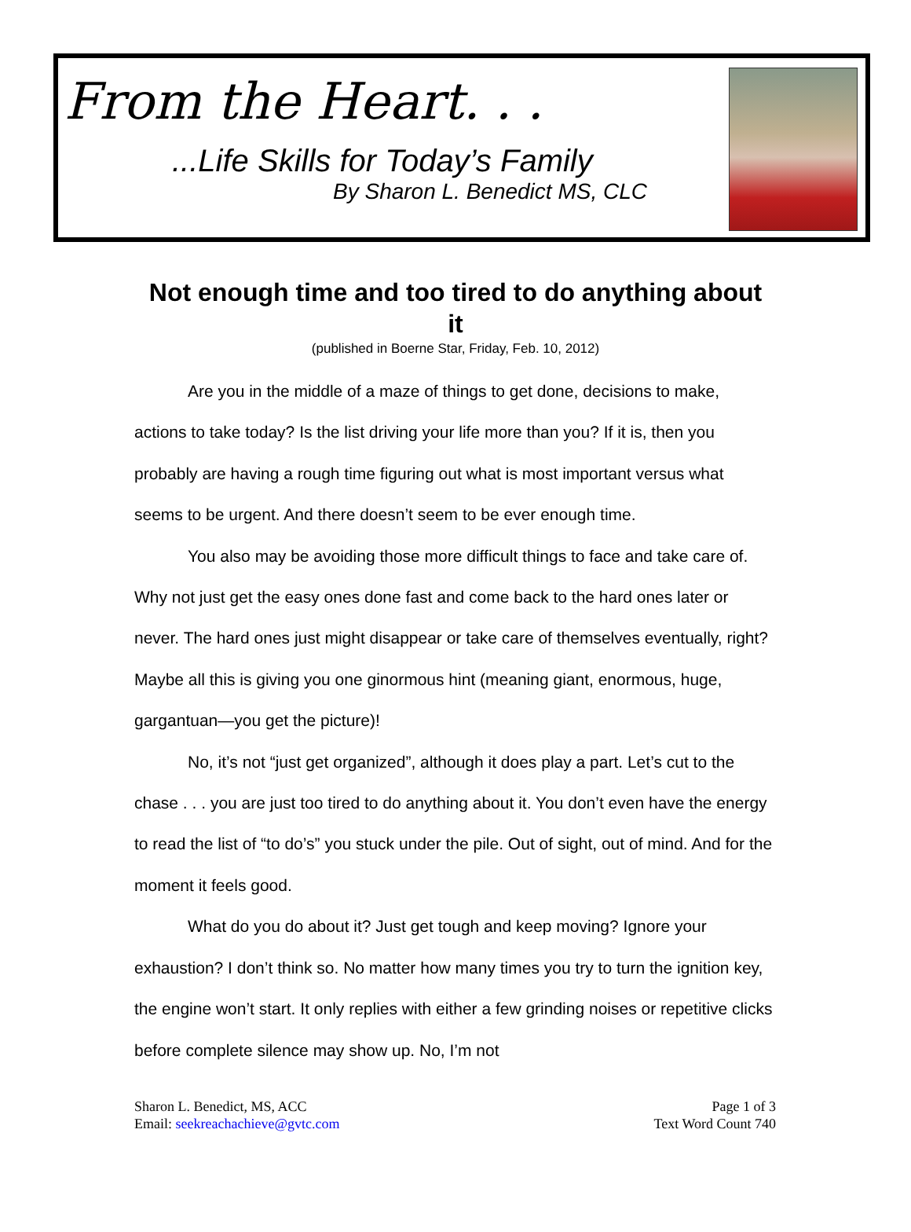From the Heart. . .
...Life Skills for Today’s Family
By Sharon L. Benedict MS, CLC
Not enough time and too tired to do anything about it
(published in Boerne Star, Friday, Feb. 10, 2012)
Are you in the middle of a maze of things to get done, decisions to make, actions to take today? Is the list driving your life more than you? If it is, then you probably are having a rough time figuring out what is most important versus what seems to be urgent. And there doesn’t seem to be ever enough time.
You also may be avoiding those more difficult things to face and take care of. Why not just get the easy ones done fast and come back to the hard ones later or never. The hard ones just might disappear or take care of themselves eventually, right? Maybe all this is giving you one ginormous hint (meaning giant, enormous, huge, gargantuan—you get the picture)!
No, it’s not “just get organized”, although it does play a part. Let’s cut to the chase . . . you are just too tired to do anything about it. You don’t even have the energy to read the list of “to do’s” you stuck under the pile. Out of sight, out of mind. And for the moment it feels good.
What do you do about it? Just get tough and keep moving? Ignore your exhaustion? I don’t think so. No matter how many times you try to turn the ignition key, the engine won’t start. It only replies with either a few grinding noises or repetitive clicks before complete silence may show up. No, I’m not
Sharon L. Benedict, MS, ACC
Email: seekreachachieve@gvtc.com
Page 1 of 3
Text Word Count 740